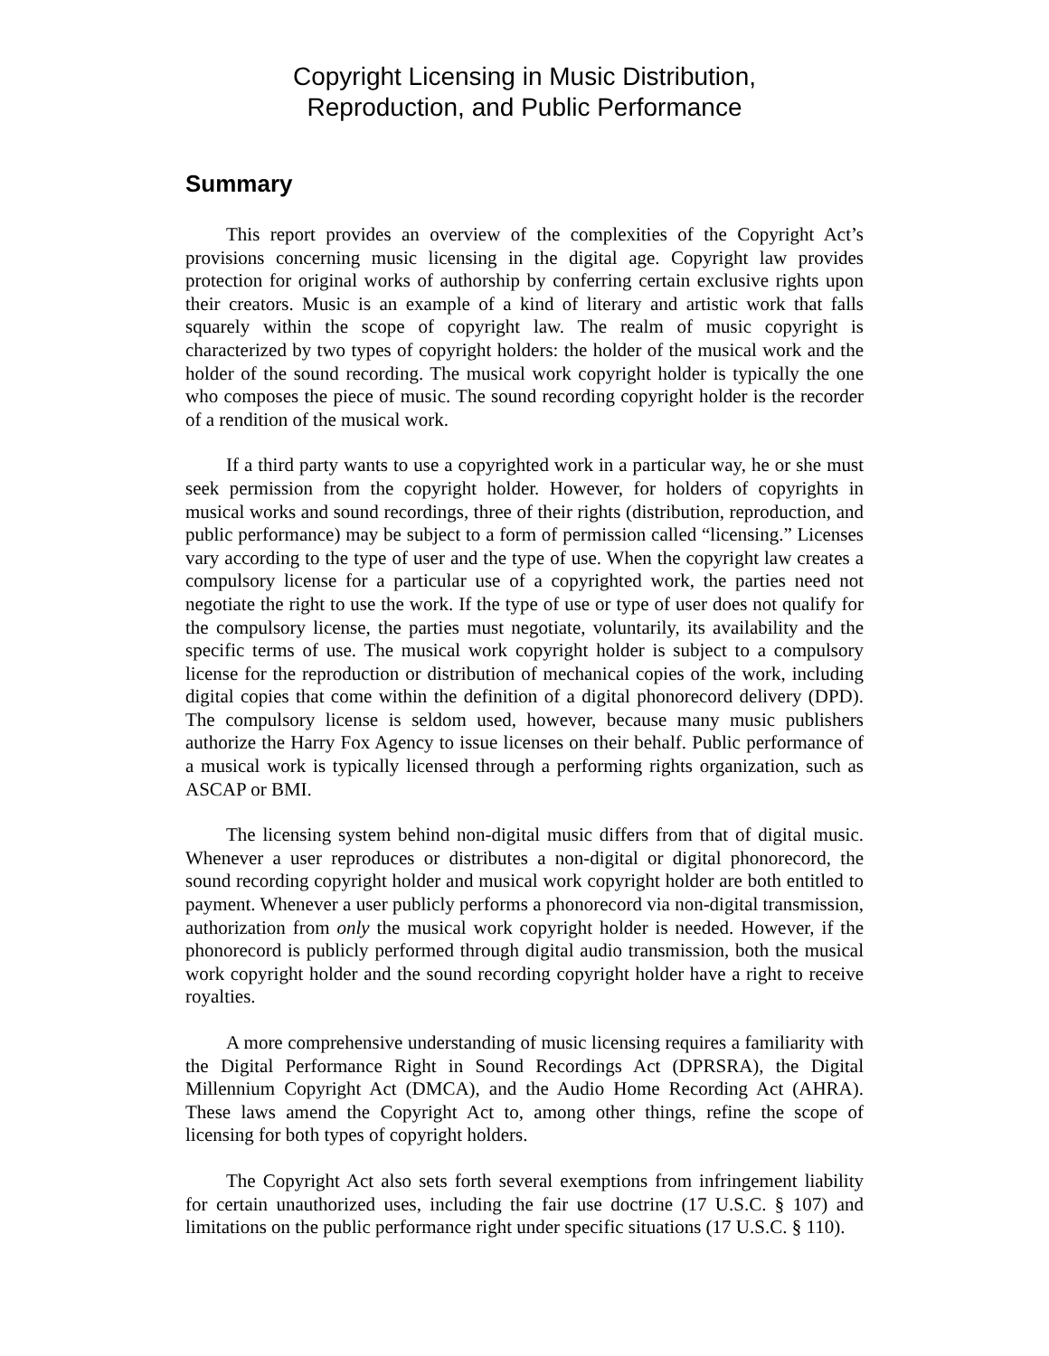Copyright Licensing in Music Distribution,
Reproduction, and Public Performance
Summary
This report provides an overview of the complexities of the Copyright Act’s provisions concerning music licensing in the digital age. Copyright law provides protection for original works of authorship by conferring certain exclusive rights upon their creators. Music is an example of a kind of literary and artistic work that falls squarely within the scope of copyright law. The realm of music copyright is characterized by two types of copyright holders: the holder of the musical work and the holder of the sound recording. The musical work copyright holder is typically the one who composes the piece of music. The sound recording copyright holder is the recorder of a rendition of the musical work.
If a third party wants to use a copyrighted work in a particular way, he or she must seek permission from the copyright holder. However, for holders of copyrights in musical works and sound recordings, three of their rights (distribution, reproduction, and public performance) may be subject to a form of permission called “licensing.” Licenses vary according to the type of user and the type of use. When the copyright law creates a compulsory license for a particular use of a copyrighted work, the parties need not negotiate the right to use the work. If the type of use or type of user does not qualify for the compulsory license, the parties must negotiate, voluntarily, its availability and the specific terms of use. The musical work copyright holder is subject to a compulsory license for the reproduction or distribution of mechanical copies of the work, including digital copies that come within the definition of a digital phonorecord delivery (DPD). The compulsory license is seldom used, however, because many music publishers authorize the Harry Fox Agency to issue licenses on their behalf. Public performance of a musical work is typically licensed through a performing rights organization, such as ASCAP or BMI.
The licensing system behind non-digital music differs from that of digital music. Whenever a user reproduces or distributes a non-digital or digital phonorecord, the sound recording copyright holder and musical work copyright holder are both entitled to payment. Whenever a user publicly performs a phonorecord via non-digital transmission, authorization from only the musical work copyright holder is needed. However, if the phonorecord is publicly performed through digital audio transmission, both the musical work copyright holder and the sound recording copyright holder have a right to receive royalties.
A more comprehensive understanding of music licensing requires a familiarity with the Digital Performance Right in Sound Recordings Act (DPRSRA), the Digital Millennium Copyright Act (DMCA), and the Audio Home Recording Act (AHRA). These laws amend the Copyright Act to, among other things, refine the scope of licensing for both types of copyright holders.
The Copyright Act also sets forth several exemptions from infringement liability for certain unauthorized uses, including the fair use doctrine (17 U.S.C. § 107) and limitations on the public performance right under specific situations (17 U.S.C. § 110).